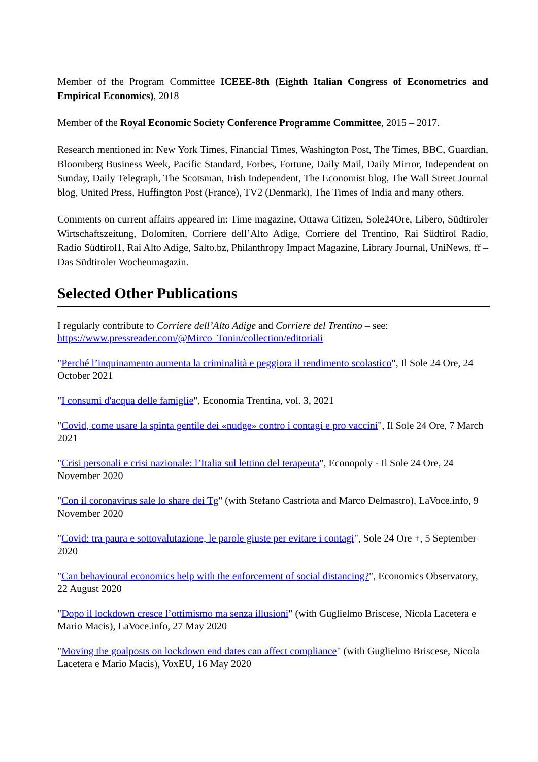Member of the Program Committee ICEEE-8th (Eighth Italian Congress of Econometrics and Empirical Economics), 2018
Member of the Royal Economic Society Conference Programme Committee, 2015 – 2017.
Research mentioned in: New York Times, Financial Times, Washington Post, The Times, BBC, Guardian, Bloomberg Business Week, Pacific Standard, Forbes, Fortune, Daily Mail, Daily Mirror, Independent on Sunday, Daily Telegraph, The Scotsman, Irish Independent, The Economist blog, The Wall Street Journal blog, United Press, Huffington Post (France), TV2 (Denmark), The Times of India and many others.
Comments on current affairs appeared in: Time magazine, Ottawa Citizen, Sole24Ore, Libero, Südtiroler Wirtschaftszeitung, Dolomiten, Corriere dell’Alto Adige, Corriere del Trentino, Rai Südtirol Radio, Radio Südtirol1, Rai Alto Adige, Salto.bz, Philanthropy Impact Magazine, Library Journal, UniNews, ff – Das Südtiroler Wochenmagazin.
Selected Other Publications
I regularly contribute to Corriere dell’Alto Adige and Corriere del Trentino – see:
https://www.pressreader.com/@Mirco_Tonin/collection/editoriali
"Perché l’inquinamento aumenta la criminalità e peggiora il rendimento scolastico", Il Sole 24 Ore, 24 October 2021
"I consumi d'acqua delle famiglie", Economia Trentina, vol. 3, 2021
"Covid, come usare la spinta gentile dei «nudge» contro i contagi e pro vaccini", Il Sole 24 Ore, 7 March 2021
"Crisi personali e crisi nazionale: l’Italia sul lettino del terapeuta", Econopoly - Il Sole 24 Ore, 24 November 2020
"Con il coronavirus sale lo share dei Tg" (with Stefano Castriota and Marco Delmastro), LaVoce.info, 9 November 2020
"Covid: tra paura e sottovalutazione, le parole giuste per evitare i contagi", Sole 24 Ore +, 5 September 2020
"Can behavioural economics help with the enforcement of social distancing?", Economics Observatory, 22 August 2020
"Dopo il lockdown cresce l’ottimismo ma senza illusioni" (with Guglielmo Briscese, Nicola Lacetera e Mario Macis), LaVoce.info, 27 May 2020
"Moving the goalposts on lockdown end dates can affect compliance" (with Guglielmo Briscese, Nicola Lacetera e Mario Macis), VoxEU, 16 May 2020